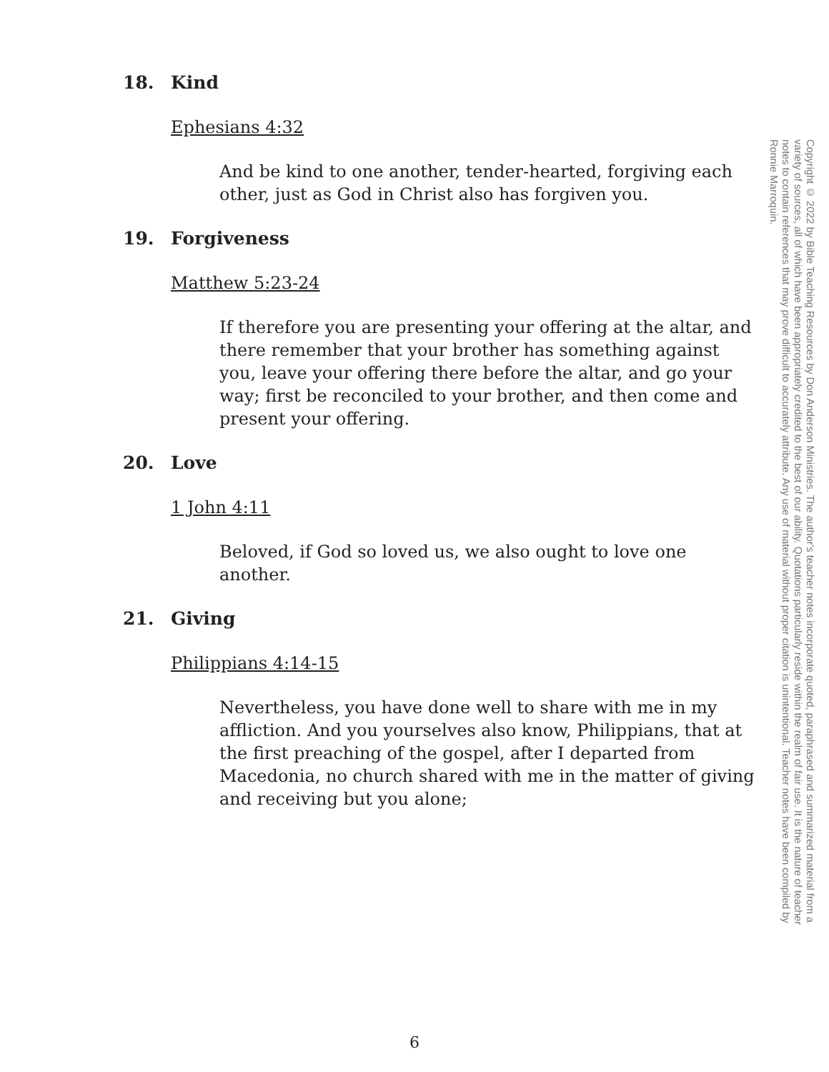18. Kind
Ephesians 4:32
And be kind to one another, tender-hearted, forgiving each other, just as God in Christ also has forgiven you.
19. Forgiveness
Matthew 5:23-24
If therefore you are presenting your offering at the altar, and there remember that your brother has something against you, leave your offering there before the altar, and go your way; first be reconciled to your brother, and then come and present your offering.
20. Love
1 John 4:11
Beloved, if God so loved us, we also ought to love one another.
21. Giving
Philippians 4:14-15
Nevertheless, you have done well to share with me in my affliction. And you yourselves also know, Philippians, that at the first preaching of the gospel, after I departed from Macedonia, no church shared with me in the matter of giving and receiving but you alone;
Copyright © 2022 by Bible Teaching Resources by Don Anderson Ministries. The author's teacher notes incorporate quoted, paraphrased and summarized material from a variety of sources, all of which have been appropriately credited to the best of our ability. Quotations particularly reside within the realm of fair use. It is the nature of teacher notes to contain references that may prove difficult to accurately attribute. Any use of material without proper citation is unintentional. Teacher notes have been compiled by Ronnie Marroquin.
6